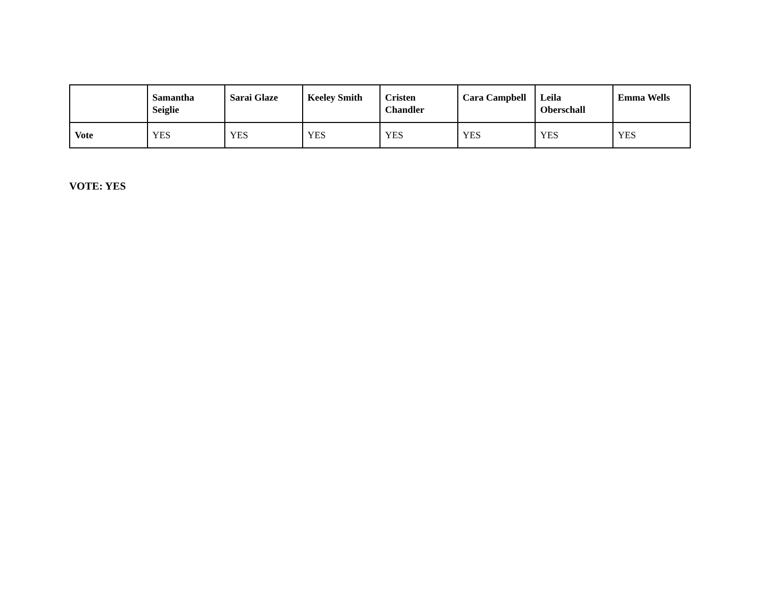| | Samantha Seiglie | Sarai Glaze | Keeley Smith | Cristen Chandler | Cara Campbell | Leila Oberschall | Emma Wells |
| --- | --- | --- | --- | --- | --- | --- | --- |
| Vote | YES | YES | YES | YES | YES | YES | YES |
VOTE: YES